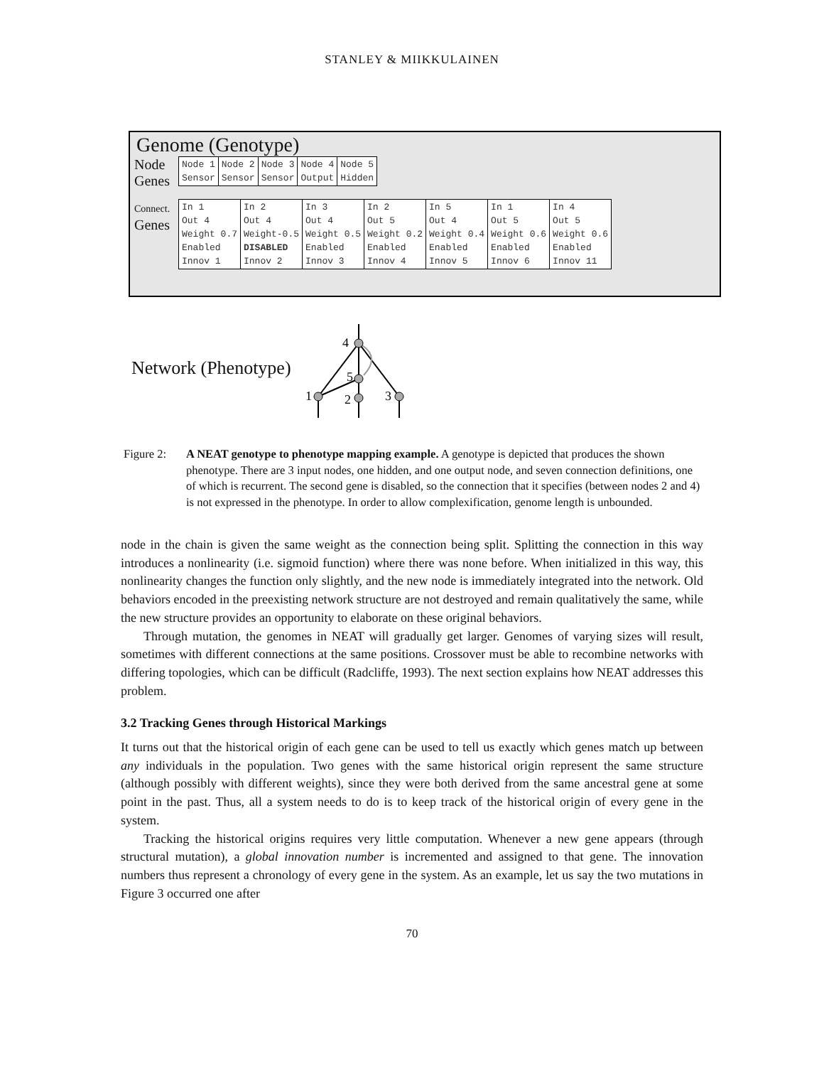STANLEY & MIIKKULAINEN
Genome (Genotype)
Node Genes
| Node 1 Sensor | Node 2 Sensor | Node 3 Sensor | Node 4 Output | Node 5 Hidden |
Connect.
Genes
| In 1 Out 4 Weight 0.7 Enabled Innov 1 | In 2 Out 4 Weight-0.5 DISABLED Innov 2 | In 3 Out 4 Weight 0.5 Enabled Innov 3 | In 2 Out 5 Weight 0.2 Enabled Innov 4 | In 5 Out 4 Weight 0.4 Enabled Innov 5 | In 1 Out 5 Weight 0.6 Enabled Innov 6 | In 4 Out 5 Weight 0.6 Enabled Innov 11 |
Network (Phenotype)
4
5
1
2
3
Figure 2:
A NEAT genotype to phenotype mapping example. A genotype is depicted that produces the shown phenotype. There are 3 input nodes, one hidden, and one output node, and seven connection definitions, one of which is recurrent. The second gene is disabled, so the connection that it specifies (between nodes 2 and 4) is not expressed in the phenotype. In order to allow complexification, genome length is unbounded.
node in the chain is given the same weight as the connection being split. Splitting the connection in this way introduces a nonlinearity (i.e. sigmoid function) where there was none before. When initialized in this way, this nonlinearity changes the function only slightly, and the new node is immediately integrated into the network. Old behaviors encoded in the preexisting network structure are not destroyed and remain qualitatively the same, while the new structure provides an opportunity to elaborate on these original behaviors.
Through mutation, the genomes in NEAT will gradually get larger. Genomes of varying sizes will result, sometimes with different connections at the same positions. Crossover must be able to recombine networks with differing topologies, which can be difficult (Radcliffe, 1993). The next section explains how NEAT addresses this problem.
3.2 Tracking Genes through Historical Markings
It turns out that the historical origin of each gene can be used to tell us exactly which genes match up between any individuals in the population. Two genes with the same historical origin represent the same structure (although possibly with different weights), since they were both derived from the same ancestral gene at some point in the past. Thus, all a system needs to do is to keep track of the historical origin of every gene in the system.
Tracking the historical origins requires very little computation. Whenever a new gene appears (through structural mutation), a global innovation number is incremented and assigned to that gene. The innovation numbers thus represent a chronology of every gene in the system. As an example, let us say the two mutations in Figure 3 occurred one after
70